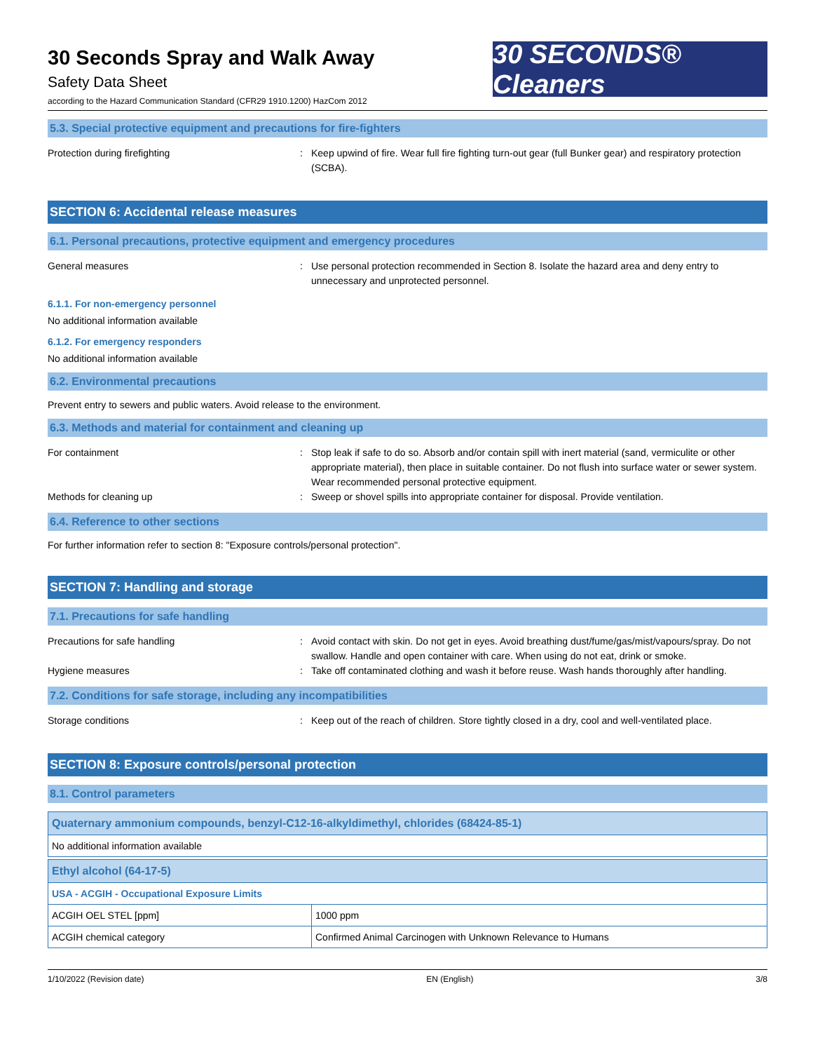30 Seconds Spray and Walk Away
Safety Data Sheet
according to the Hazard Communication Standard (CFR29 1910.1200) HazCom 2012
30 SECONDS® Cleaners
5.3. Special protective equipment and precautions for fire-fighters
Protection during firefighting : Keep upwind of fire. Wear full fire fighting turn-out gear (full Bunker gear) and respiratory protection (SCBA).
SECTION 6: Accidental release measures
6.1. Personal precautions, protective equipment and emergency procedures
General measures : Use personal protection recommended in Section 8. Isolate the hazard area and deny entry to unnecessary and unprotected personnel.
6.1.1. For non-emergency personnel
No additional information available
6.1.2. For emergency responders
No additional information available
6.2. Environmental precautions
Prevent entry to sewers and public waters. Avoid release to the environment.
6.3. Methods and material for containment and cleaning up
For containment : Stop leak if safe to do so. Absorb and/or contain spill with inert material (sand, vermiculite or other appropriate material), then place in suitable container. Do not flush into surface water or sewer system. Wear recommended personal protective equipment.
Methods for cleaning up : Sweep or shovel spills into appropriate container for disposal. Provide ventilation.
6.4. Reference to other sections
For further information refer to section 8: "Exposure controls/personal protection".
SECTION 7: Handling and storage
7.1. Precautions for safe handling
Precautions for safe handling : Avoid contact with skin. Do not get in eyes. Avoid breathing dust/fume/gas/mist/vapours/spray. Do not swallow. Handle and open container with care. When using do not eat, drink or smoke.
Hygiene measures : Take off contaminated clothing and wash it before reuse. Wash hands thoroughly after handling.
7.2. Conditions for safe storage, including any incompatibilities
Storage conditions : Keep out of the reach of children. Store tightly closed in a dry, cool and well-ventilated place.
SECTION 8: Exposure controls/personal protection
8.1. Control parameters
| Quaternary ammonium compounds, benzyl-C12-16-alkyldimethyl, chlorides (68424-85-1) |
| No additional information available |
| Ethyl alcohol (64-17-5) | |
| USA - ACGIH - Occupational Exposure Limits | |
| ACGIH OEL STEL [ppm] | 1000 ppm |
| ACGIH chemical category | Confirmed Animal Carcinogen with Unknown Relevance to Humans |
1/10/2022 (Revision date) EN (English) 3/8